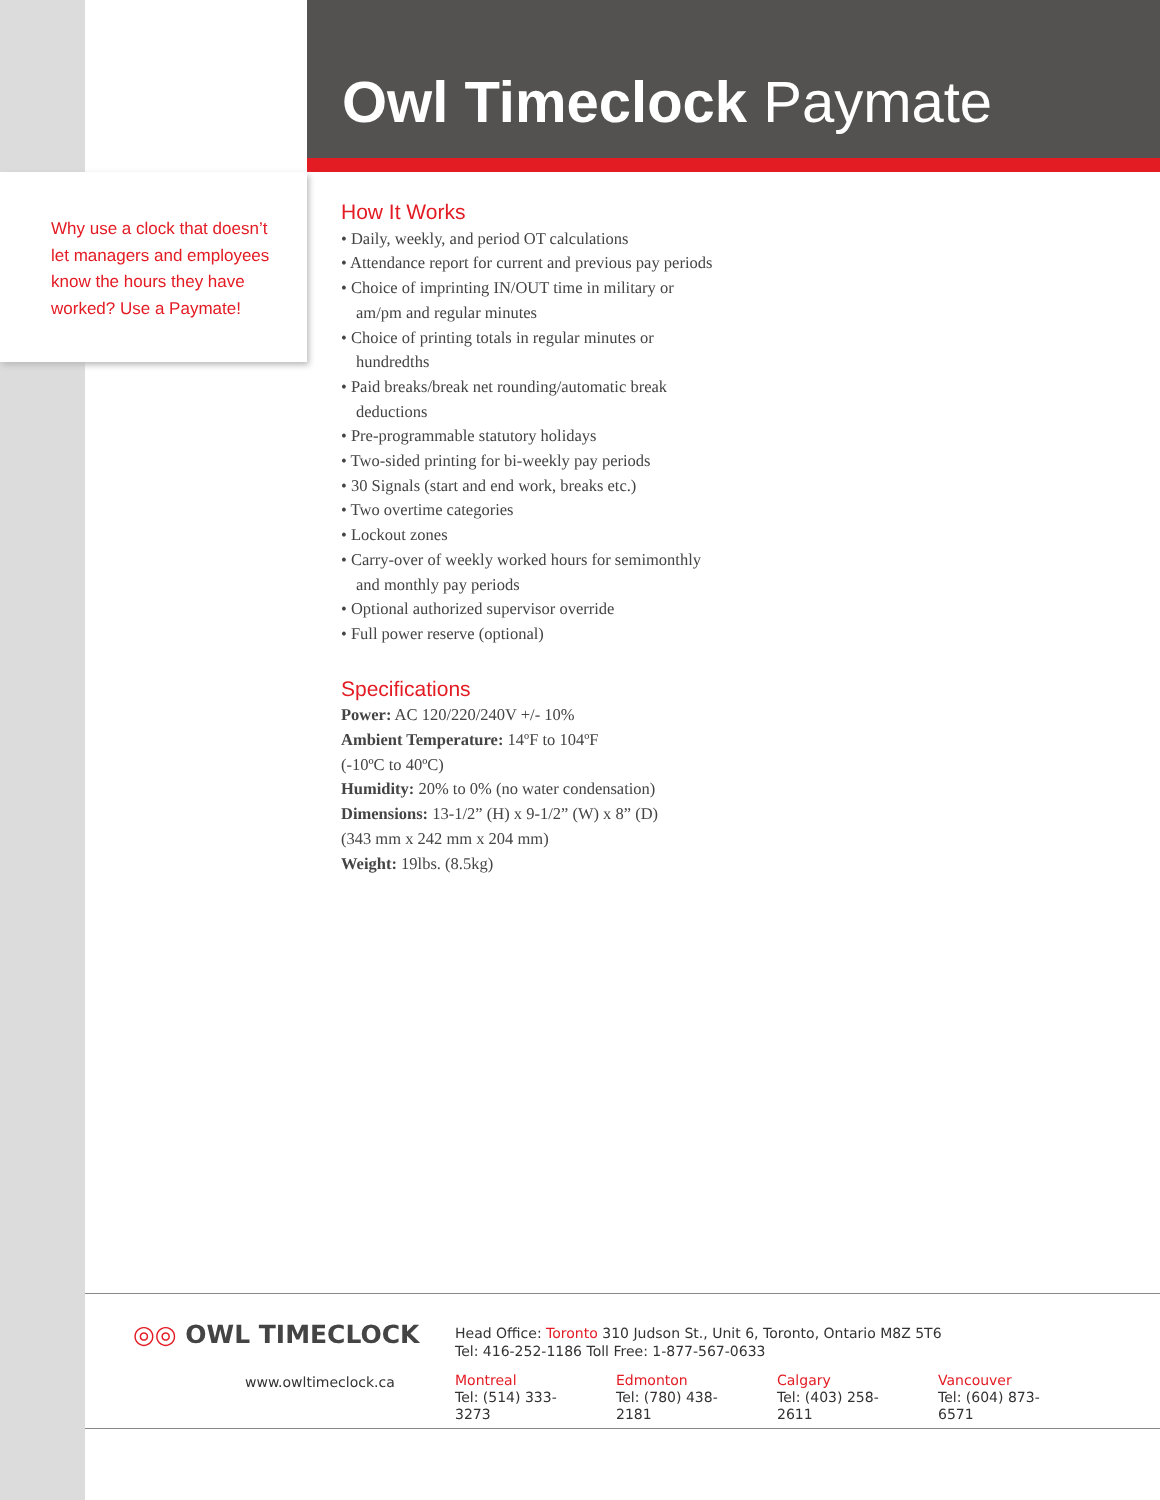Owl Timeclock Paymate
Why use a clock that doesn’t let managers and employees know the hours they have worked? Use a Paymate!
How It Works
• Daily, weekly, and period OT calculations
• Attendance report for current and previous pay periods
• Choice of imprinting IN/OUT time in military or am/pm and regular minutes
• Choice of printing totals in regular minutes or hundredths
• Paid breaks/break net rounding/automatic break deductions
• Pre-programmable statutory holidays
• Two-sided printing for bi-weekly pay periods
• 30 Signals (start and end work, breaks etc.)
• Two overtime categories
• Lockout zones
• Carry-over of weekly worked hours for semimonthly and monthly pay periods
• Optional authorized supervisor override
• Full power reserve (optional)
Specifications
Power: AC 120/220/240V +/- 10%
Ambient Temperature: 14ºF to 104ºF
(-10ºC to 40ºC)
Humidity: 20% to 0% (no water condensation)
Dimensions: 13-1/2” (H) x 9-1/2” (W) x 8” (D)
(343 mm x 242 mm x 204 mm)
Weight: 19lbs. (8.5kg)
◎◎ OWL TIMECLOCK
www.owltimeclock.ca
Head Office: Toronto 310 Judson St., Unit 6, Toronto, Ontario M8Z 5T6
Tel: 416-252-1186 Toll Free: 1-877-567-0633
Montreal
Tel: (514) 333-3273
Edmonton
Tel: (780) 438-2181
Calgary
Tel: (403) 258-2611
Vancouver
Tel: (604) 873-6571